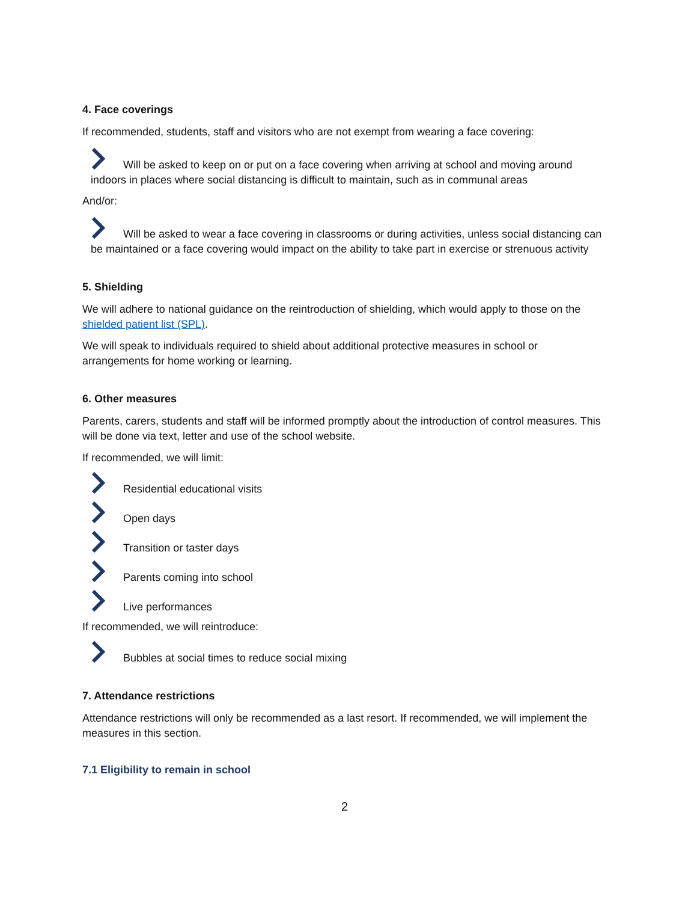4. Face coverings
If recommended, students, staff and visitors who are not exempt from wearing a face covering:
Will be asked to keep on or put on a face covering when arriving at school and moving around indoors in places where social distancing is difficult to maintain, such as in communal areas
And/or:
Will be asked to wear a face covering in classrooms or during activities, unless social distancing can be maintained or a face covering would impact on the ability to take part in exercise or strenuous activity
5. Shielding
We will adhere to national guidance on the reintroduction of shielding, which would apply to those on the shielded patient list (SPL).
We will speak to individuals required to shield about additional protective measures in school or arrangements for home working or learning.
6. Other measures
Parents, carers, students and staff will be informed promptly about the introduction of control measures. This will be done via text, letter and use of the school website.
If recommended, we will limit:
Residential educational visits
Open days
Transition or taster days
Parents coming into school
Live performances
If recommended, we will reintroduce:
Bubbles at social times to reduce social mixing
7. Attendance restrictions
Attendance restrictions will only be recommended as a last resort. If recommended, we will implement the measures in this section.
7.1 Eligibility to remain in school
2